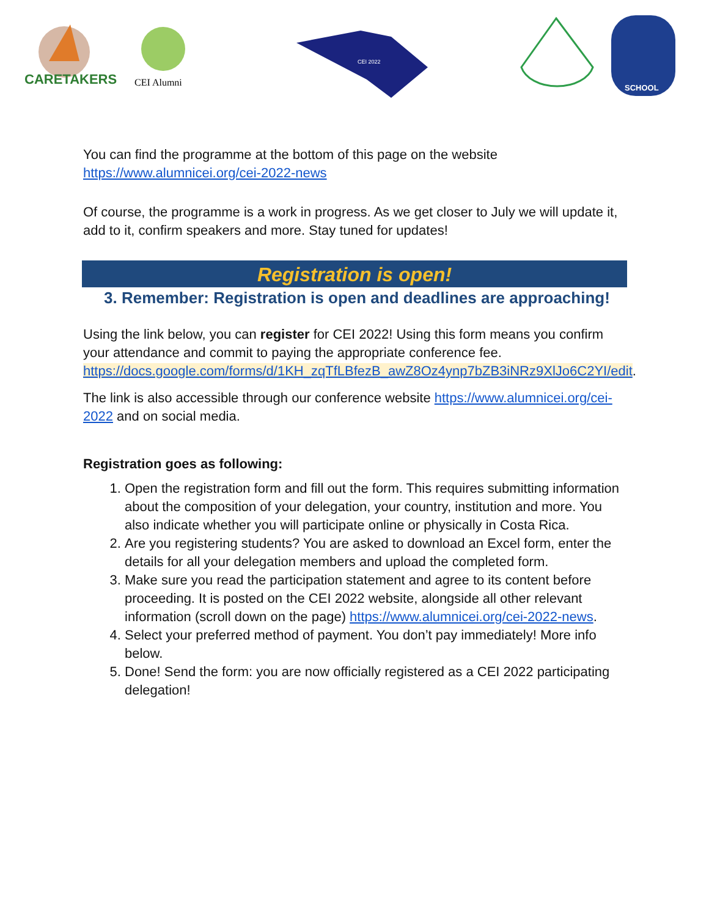CARETAKERS
CEI Alumni
CEI 2022
SCHOOL
You can find the programme at the bottom of this page on the website https://www.alumnicei.org/cei-2022-news
Of course, the programme is a work in progress. As we get closer to July we will update it, add to it, confirm speakers and more. Stay tuned for updates!
Registration is open!
3. Remember: Registration is open and deadlines are approaching!
Using the link below, you can register for CEI 2022! Using this form means you confirm your attendance and commit to paying the appropriate conference fee. https://docs.google.com/forms/d/1KH_zqTfLBfezB_awZ8Oz4ynp7bZB3iNRz9XlJo6C2YI/edit.
The link is also accessible through our conference website https://www.alumnicei.org/cei-2022 and on social media.
Registration goes as following:
1. Open the registration form and fill out the form. This requires submitting information about the composition of your delegation, your country, institution and more. You also indicate whether you will participate online or physically in Costa Rica.
2. Are you registering students? You are asked to download an Excel form, enter the details for all your delegation members and upload the completed form.
3. Make sure you read the participation statement and agree to its content before proceeding. It is posted on the CEI 2022 website, alongside all other relevant information (scroll down on the page) https://www.alumnicei.org/cei-2022-news.
4. Select your preferred method of payment. You don’t pay immediately! More info below.
5. Done! Send the form: you are now officially registered as a CEI 2022 participating delegation!